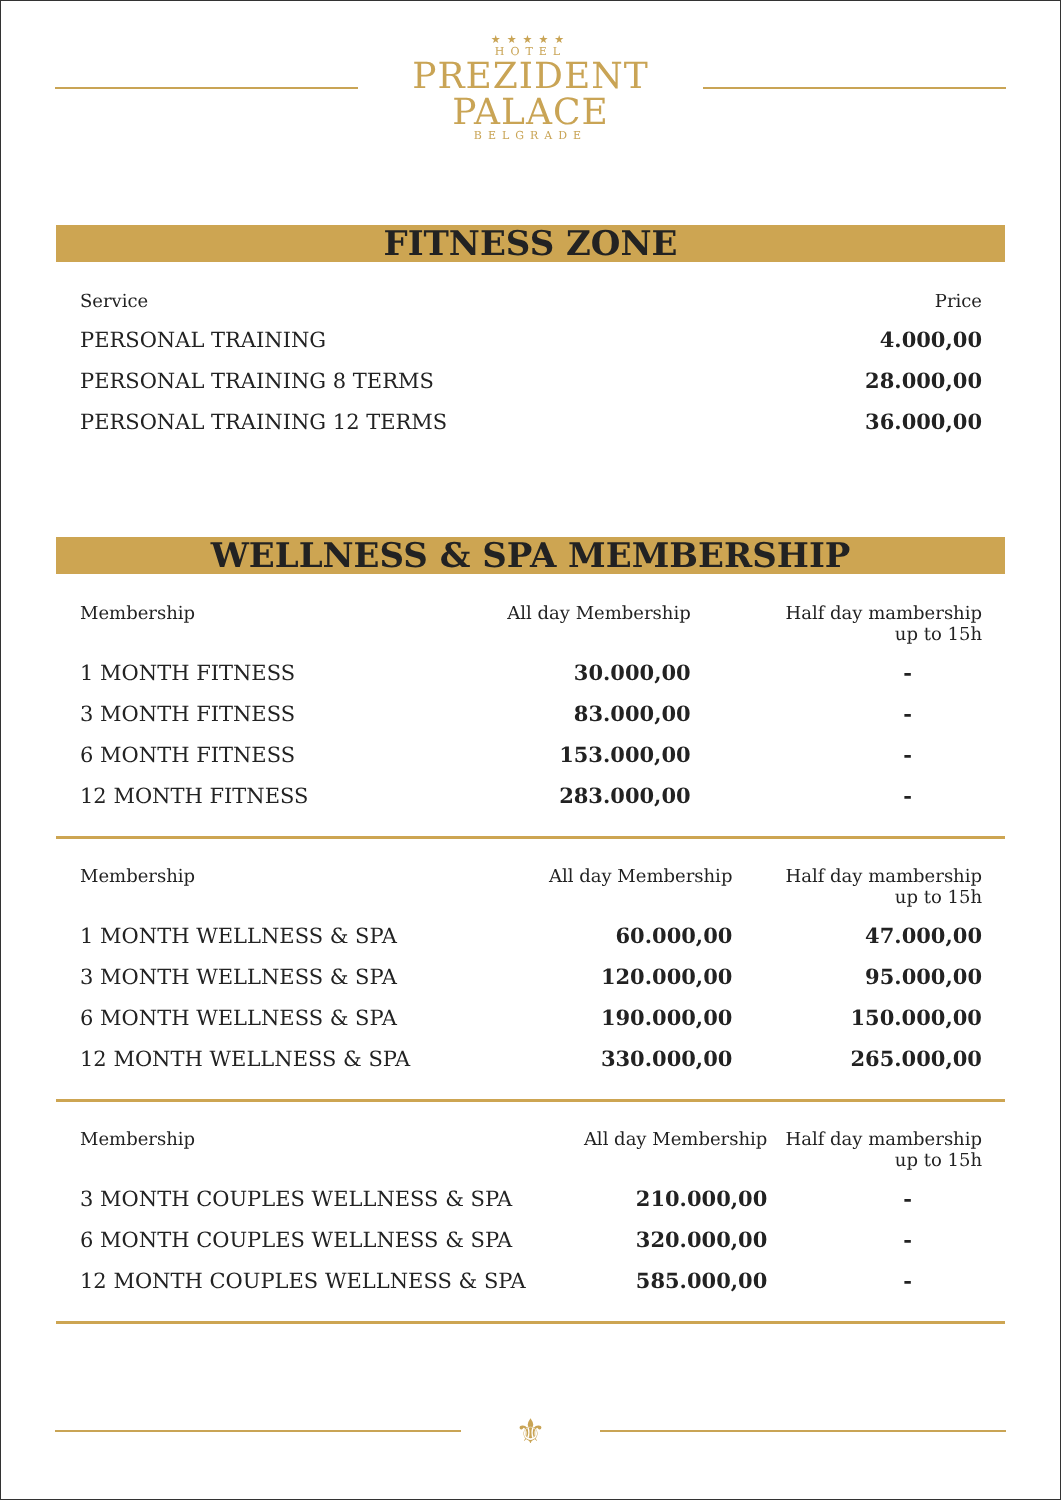★★★★★
HOTEL
PREZIDENT
PALACE
BELGRADE
FITNESS ZONE
| Service | Price |
| --- | --- |
| PERSONAL TRAINING | 4.000,00 |
| PERSONAL TRAINING 8 TERMS | 28.000,00 |
| PERSONAL TRAINING 12 TERMS | 36.000,00 |
WELLNESS & SPA MEMBERSHIP
| Membership | All day Membership | Half day mambership up to 15h |
| --- | --- | --- |
| 1 MONTH FITNESS | 30.000,00 | - |
| 3 MONTH FITNESS | 83.000,00 | - |
| 6 MONTH FITNESS | 153.000,00 | - |
| 12 MONTH FITNESS | 283.000,00 | - |
| Membership | All day Membership | Half day mambership up to 15h |
| --- | --- | --- |
| 1 MONTH WELLNESS & SPA | 60.000,00 | 47.000,00 |
| 3 MONTH WELLNESS & SPA | 120.000,00 | 95.000,00 |
| 6 MONTH WELLNESS & SPA | 190.000,00 | 150.000,00 |
| 12 MONTH WELLNESS & SPA | 330.000,00 | 265.000,00 |
| Membership | All day Membership | Half day mambership up to 15h |
| --- | --- | --- |
| 3 MONTH COUPLES WELLNESS & SPA | 210.000,00 | - |
| 6 MONTH COUPLES WELLNESS & SPA | 320.000,00 | - |
| 12 MONTH COUPLES WELLNESS & SPA | 585.000,00 | - |
⚜